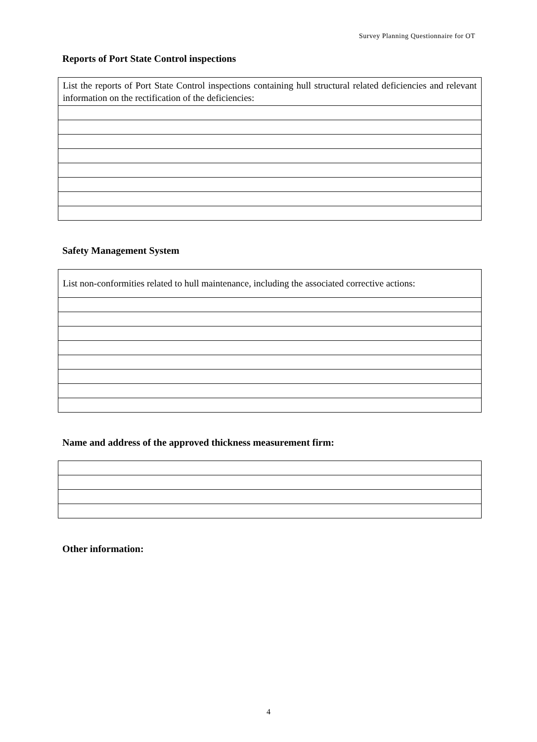Survey Planning Questionnaire for OT
Reports of Port State Control inspections
| List the reports of Port State Control inspections containing hull structural related deficiencies and relevant information on the rectification of the deficiencies: |
Safety Management System
| List non-conformities related to hull maintenance, including the associated corrective actions: |
Name and address of the approved thickness measurement firm:
Other information:
4